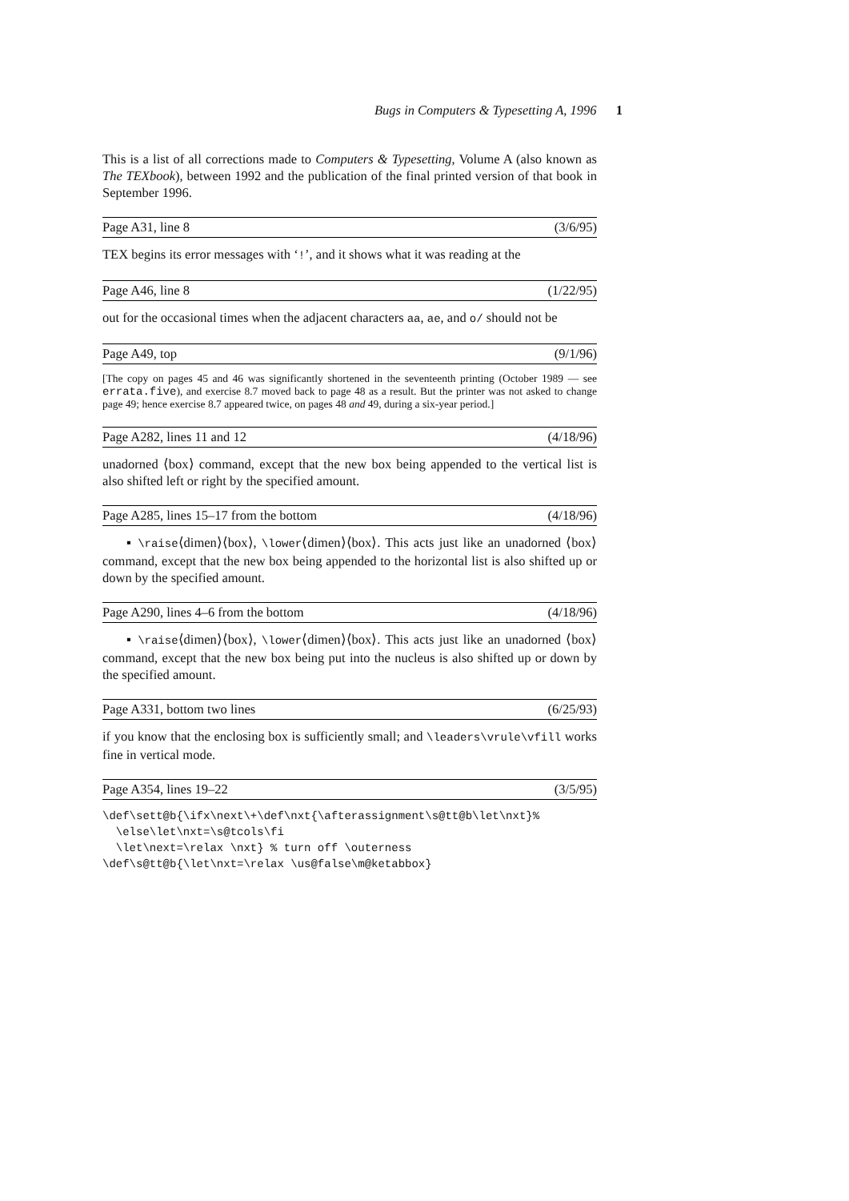Bugs in Computers & Typesetting A, 1996 1
This is a list of all corrections made to Computers & Typesetting, Volume A (also known as The TEXbook), between 1992 and the publication of the final printed version of that book in September 1996.
Page A31, line 8 (3/6/95)
TEX begins its error messages with ‘!’, and it shows what it was reading at the
Page A46, line 8 (1/22/95)
out for the occasional times when the adjacent characters aa, ae, and o/ should not be
Page A49, top (9/1/96)
[The copy on pages 45 and 46 was significantly shortened in the seventeenth printing (October 1989 — see errata.five), and exercise 8.7 moved back to page 48 as a result. But the printer was not asked to change page 49; hence exercise 8.7 appeared twice, on pages 48 and 49, during a six-year period.]
Page A282, lines 11 and 12 (4/18/96)
unadorned ⟨box⟩ command, except that the new box being appended to the vertical list is also shifted left or right by the specified amount.
Page A285, lines 15–17 from the bottom (4/18/96)
▪ \raise⟨dimen⟩⟨box⟩, \lower⟨dimen⟩⟨box⟩. This acts just like an unadorned ⟨box⟩ command, except that the new box being appended to the horizontal list is also shifted up or down by the specified amount.
Page A290, lines 4–6 from the bottom (4/18/96)
▪ \raise⟨dimen⟩⟨box⟩, \lower⟨dimen⟩⟨box⟩. This acts just like an unadorned ⟨box⟩ command, except that the new box being put into the nucleus is also shifted up or down by the specified amount.
Page A331, bottom two lines (6/25/93)
if you know that the enclosing box is sufficiently small; and \leaders\vrule\vfill works fine in vertical mode.
Page A354, lines 19–22 (3/5/95)
\def\sett@b{\ifx\next\+\def\nxt{\afterassignment\s@tt@b\let\nxt}%
  \else\let\nxt=\s@tcols\fi
  \let\next=\relax \nxt} % turn off \outerness
\def\s@tt@b{\let\nxt=\relax \us@false\m@ketabbox}